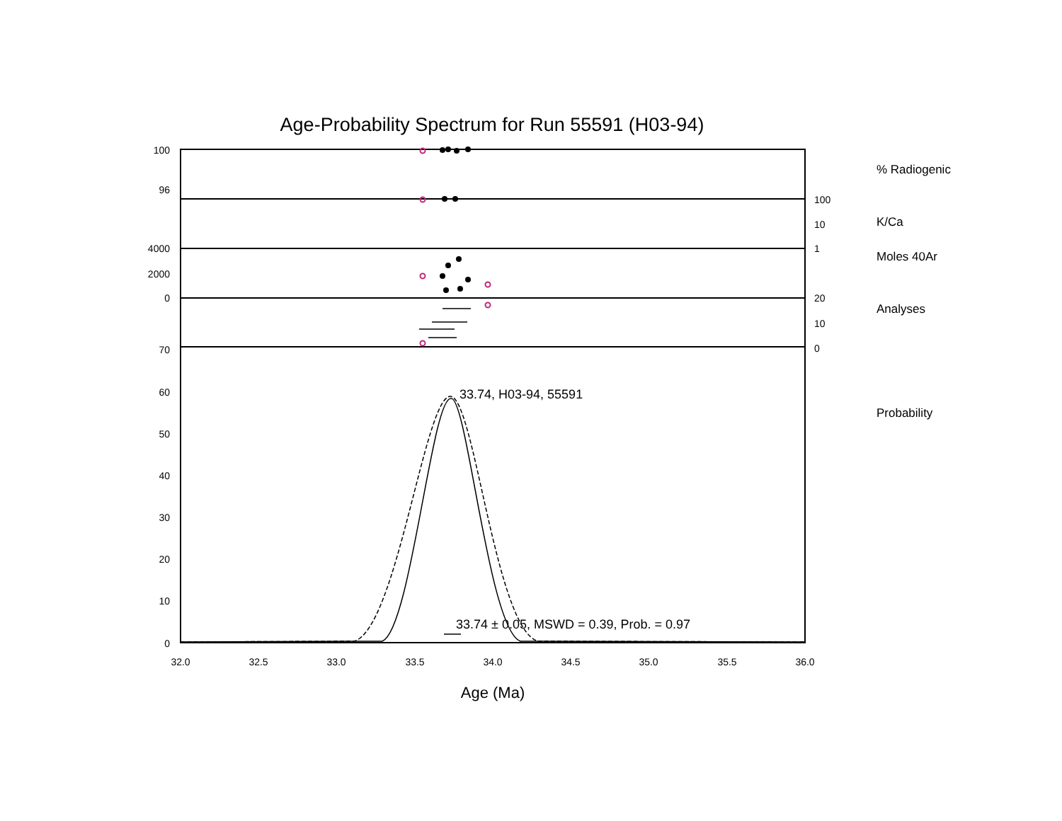Age-Probability Spectrum for Run 55591 (H03-94)
100
96
4000
2000
0
70
60
50
40
30
20
10
0
100
10
1
20
10
0
32.0
32.5
33.0
33.5
34.0
34.5
35.0
35.5
36.0
% Radiogenic
K/Ca
Moles 40Ar
Analyses
Probability
33.74, H03-94, 55591
33.74 ± 0.05, MSWD = 0.39, Prob. = 0.97
Age (Ma)